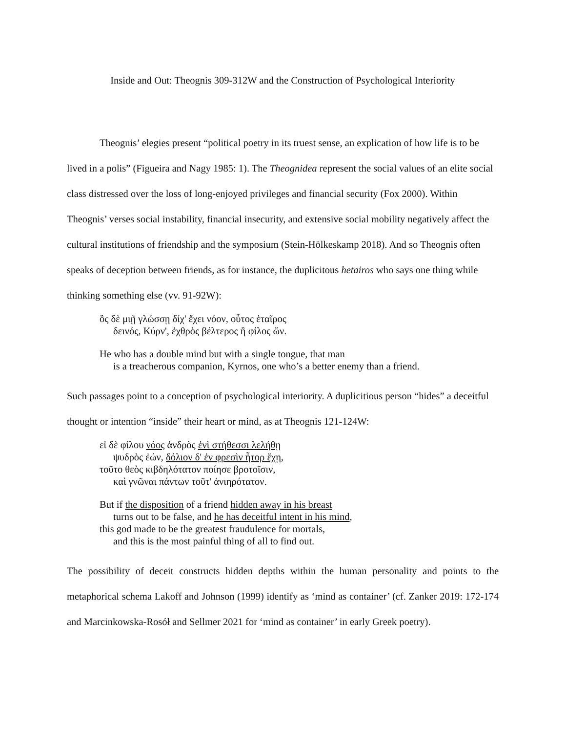Inside and Out: Theognis 309-312W and the Construction of Psychological Interiority
Theognis’ elegies present “political poetry in its truest sense, an explication of how life is to be lived in a polis” (Figueira and Nagy 1985: 1). The Theognidea represent the social values of an elite social class distressed over the loss of long-enjoyed privileges and financial security (Fox 2000). Within Theognis’ verses social instability, financial insecurity, and extensive social mobility negatively affect the cultural institutions of friendship and the symposium (Stein-Hölkeskamp 2018). And so Theognis often speaks of deception between friends, as for instance, the duplicitous hetairos who says one thing while thinking something else (vv. 91-92W):
ὃς δὲ μιῇ γλώσσῃ δίχ' ἔχει νόον, οὗτος ἑταῖρος
δεινός, Κύρν', ἐχθρὸς βέλτερος ἢ φίλος ὤν.
He who has a double mind but with a single tongue, that man
is a treacherous companion, Kyrnos, one who’s a better enemy than a friend.
Such passages point to a conception of psychological interiority. A duplicitious person “hides” a deceitful thought or intention “inside” their heart or mind, as at Theognis 121-124W:
εἰ δὲ φίλου νόος ἀνδρὸς ἐνὶ στήθεσσι λελήθῃ
ψυδρὸς ἐών, δόλιον δ' ἐν φρεσὶν ἦτορ ἔχῃ,
τοῦτο θεὸς κιβδηλότατον ποίησε βροτοῖσιν,
καὶ γνῶναι πάντων τοῦτ' ἀνιηρότατον.
But if the disposition of a friend hidden away in his breast
turns out to be false, and he has deceitful intent in his mind,
this god made to be the greatest fraudulence for mortals,
and this is the most painful thing of all to find out.
The possibility of deceit constructs hidden depths within the human personality and points to the metaphorical schema Lakoff and Johnson (1999) identify as ‘mind as container’ (cf. Zanker 2019: 172-174 and Marcinkowska-Rosół and Sellmer 2021 for ‘mind as container’ in early Greek poetry).